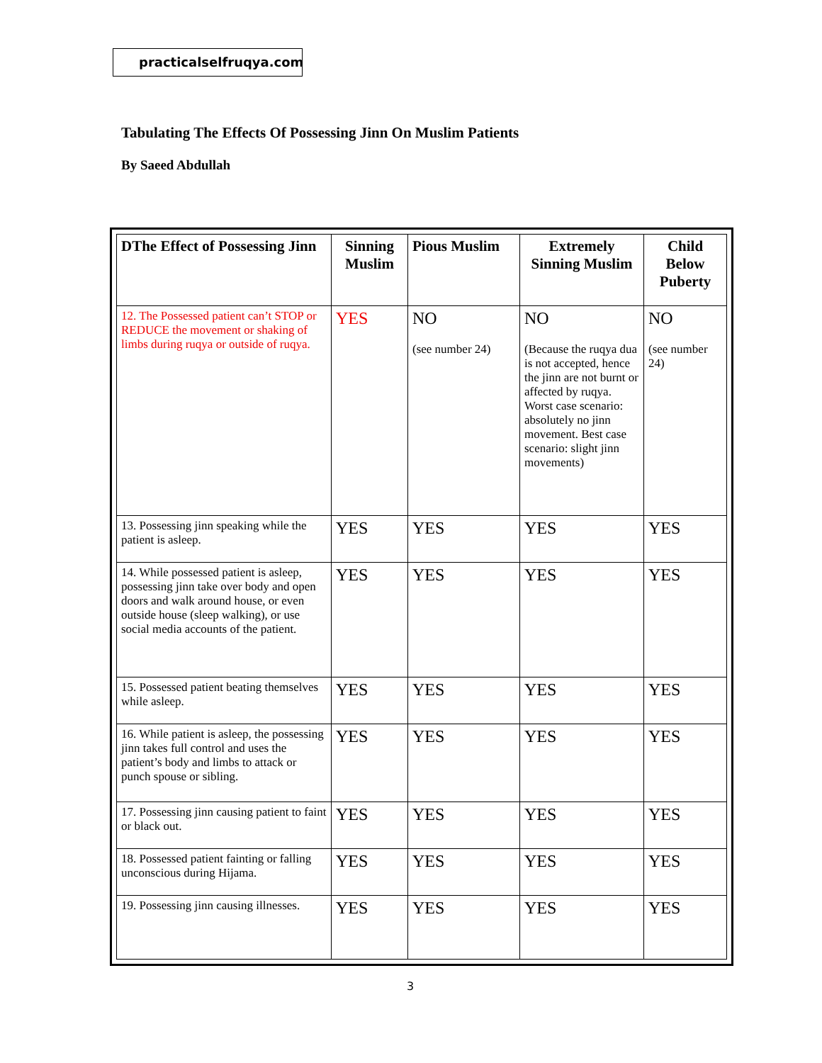practicalselfruqya.com
Tabulating The Effects Of Possessing Jinn On Muslim Patients
By Saeed Abdullah
| DThe Effect of Possessing Jinn | Sinning Muslim | Pious Muslim | Extremely Sinning Muslim | Child Below Puberty |
| --- | --- | --- | --- | --- |
| 12. The Possessed patient can’t STOP or REDUCE the movement or shaking of limbs during ruqya or outside of ruqya. | YES | NO (see number 24) | NO (Because the ruqya dua is not accepted, hence the jinn are not burnt or affected by ruqya. Worst case scenario: absolutely no jinn movement. Best case scenario: slight jinn movements) | NO (see number 24) |
| 13. Possessing jinn speaking while the patient is asleep. | YES | YES | YES | YES |
| 14. While possessed patient is asleep, possessing jinn take over body and open doors and walk around house, or even outside house (sleep walking), or use social media accounts of the patient. | YES | YES | YES | YES |
| 15. Possessed patient beating themselves while asleep. | YES | YES | YES | YES |
| 16. While patient is asleep, the possessing jinn takes full control and uses the patient’s body and limbs to attack or punch spouse or sibling. | YES | YES | YES | YES |
| 17. Possessing jinn causing patient to faint or black out. | YES | YES | YES | YES |
| 18. Possessed patient fainting or falling unconscious during Hijama. | YES | YES | YES | YES |
| 19. Possessing jinn causing illnesses. | YES | YES | YES | YES |
3